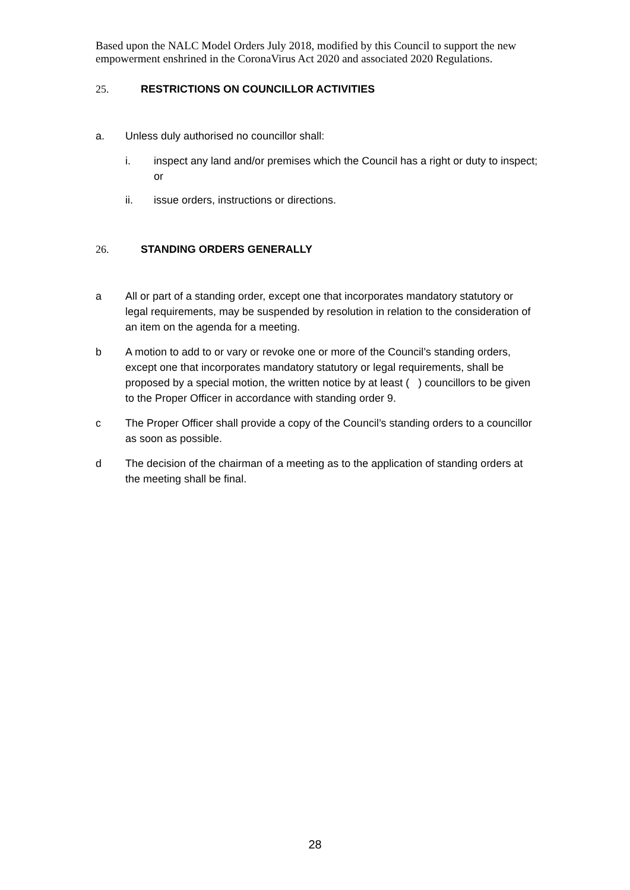Based upon the NALC Model Orders July 2018, modified by this Council to support the new empowerment enshrined in the CoronaVirus Act 2020 and associated 2020 Regulations.
25. RESTRICTIONS ON COUNCILLOR ACTIVITIES
a. Unless duly authorised no councillor shall:
i. inspect any land and/or premises which the Council has a right or duty to inspect; or
ii. issue orders, instructions or directions.
26. STANDING ORDERS GENERALLY
a All or part of a standing order, except one that incorporates mandatory statutory or legal requirements, may be suspended by resolution in relation to the consideration of an item on the agenda for a meeting.
b A motion to add to or vary or revoke one or more of the Council’s standing orders, except one that incorporates mandatory statutory or legal requirements, shall be proposed by a special motion, the written notice by at least ( ) councillors to be given to the Proper Officer in accordance with standing order 9.
c The Proper Officer shall provide a copy of the Council’s standing orders to a councillor as soon as possible.
d The decision of the chairman of a meeting as to the application of standing orders at the meeting shall be final.
28